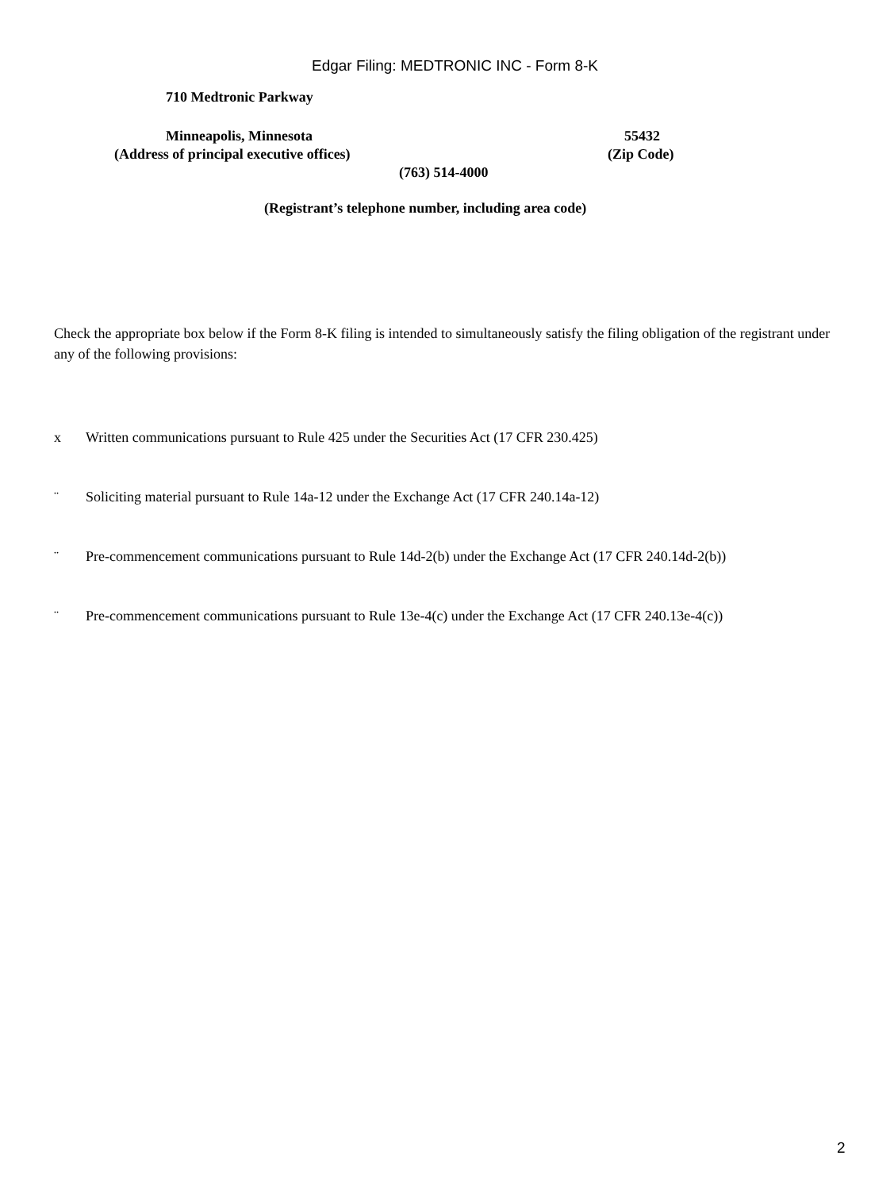Edgar Filing: MEDTRONIC INC - Form 8-K
710 Medtronic Parkway
Minneapolis, Minnesota 55432
(Address of principal executive offices) (Zip Code)
(763) 514-4000
(Registrant’s telephone number, including area code)
Check the appropriate box below if the Form 8-K filing is intended to simultaneously satisfy the filing obligation of the registrant under any of the following provisions:
x Written communications pursuant to Rule 425 under the Securities Act (17 CFR 230.425)
¨ Soliciting material pursuant to Rule 14a-12 under the Exchange Act (17 CFR 240.14a-12)
¨ Pre-commencement communications pursuant to Rule 14d-2(b) under the Exchange Act (17 CFR 240.14d-2(b))
¨ Pre-commencement communications pursuant to Rule 13e-4(c) under the Exchange Act (17 CFR 240.13e-4(c))
2